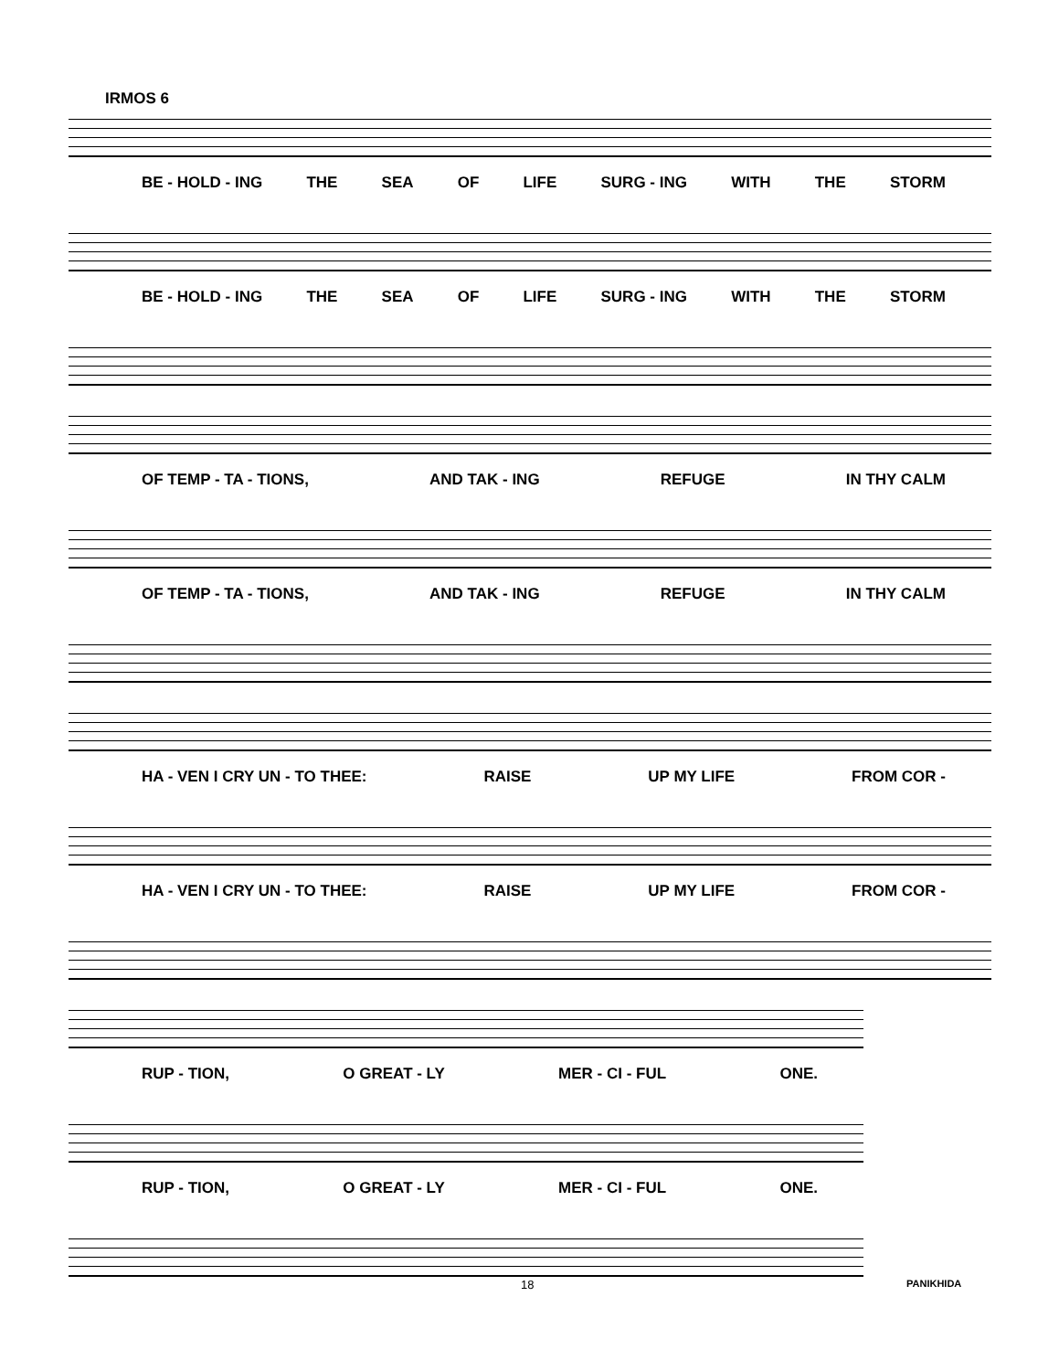IRMOS 6
BE - HOLD - ING THE SEA OF LIFE SURG - ING WITH THE STORM
BE - HOLD - ING THE SEA OF LIFE SURG - ING WITH THE STORM
OF TEMP - TA - TIONS, AND TAK - ING REFUGE IN THY CALM
OF TEMP - TA - TIONS, AND TAK - ING REFUGE IN THY CALM
HA - VEN I CRY UN - TO THEE: RAISE UP MY LIFE FROM COR -
HA - VEN I CRY UN - TO THEE: RAISE UP MY LIFE FROM COR -
RUP - TION, O GREAT - LY MER - CI - FUL ONE.
RUP - TION, O GREAT - LY MER - CI - FUL ONE.
18 PANIKHIDA